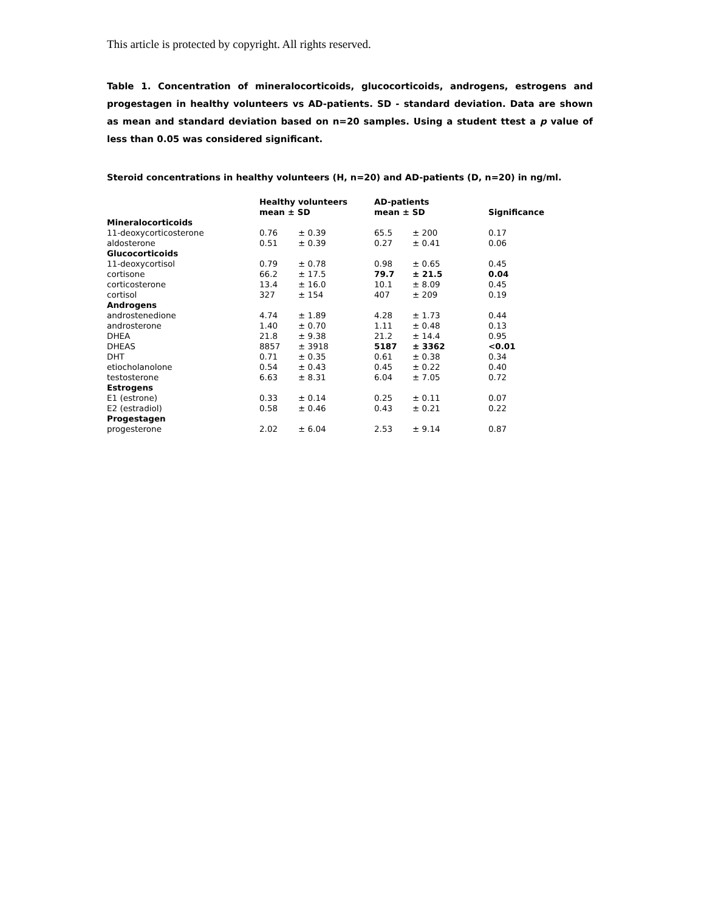This article is protected by copyright. All rights reserved.
Table 1. Concentration of mineralocorticoids, glucocorticoids, androgens, estrogens and progestagen in healthy volunteers vs AD-patients. SD - standard deviation. Data are shown as mean and standard deviation based on n=20 samples. Using a student ttest a p value of less than 0.05 was considered significant.
Steroid concentrations in healthy volunteers (H, n=20) and AD-patients (D, n=20) in ng/ml.
| | Healthy volunteers mean ± SD | | AD-patients mean ± SD | | Significance |
| --- | --- | --- | --- | --- | --- |
| Mineralocorticoids | | | | | |
| 11-deoxycorticosterone | 0.76 | ± 0.39 | 65.5 | ± 200 | 0.17 |
| aldosterone | 0.51 | ± 0.39 | 0.27 | ± 0.41 | 0.06 |
| Glucocorticoids | | | | | |
| 11-deoxycortisol | 0.79 | ± 0.78 | 0.98 | ± 0.65 | 0.45 |
| cortisone | 66.2 | ± 17.5 | 79.7 | ± 21.5 | 0.04 |
| corticosterone | 13.4 | ± 16.0 | 10.1 | ± 8.09 | 0.45 |
| cortisol | 327 | ± 154 | 407 | ± 209 | 0.19 |
| Androgens | | | | | |
| androstenedione | 4.74 | ± 1.89 | 4.28 | ± 1.73 | 0.44 |
| androsterone | 1.40 | ± 0.70 | 1.11 | ± 0.48 | 0.13 |
| DHEA | 21.8 | ± 9.38 | 21.2 | ± 14.4 | 0.95 |
| DHEAS | 8857 | ± 3918 | 5187 | ± 3362 | <0.01 |
| DHT | 0.71 | ± 0.35 | 0.61 | ± 0.38 | 0.34 |
| etiocholanolone | 0.54 | ± 0.43 | 0.45 | ± 0.22 | 0.40 |
| testosterone | 6.63 | ± 8.31 | 6.04 | ± 7.05 | 0.72 |
| Estrogens | | | | | |
| E1 (estrone) | 0.33 | ± 0.14 | 0.25 | ± 0.11 | 0.07 |
| E2 (estradiol) | 0.58 | ± 0.46 | 0.43 | ± 0.21 | 0.22 |
| Progestagen | | | | | |
| progesterone | 2.02 | ± 6.04 | 2.53 | ± 9.14 | 0.87 |